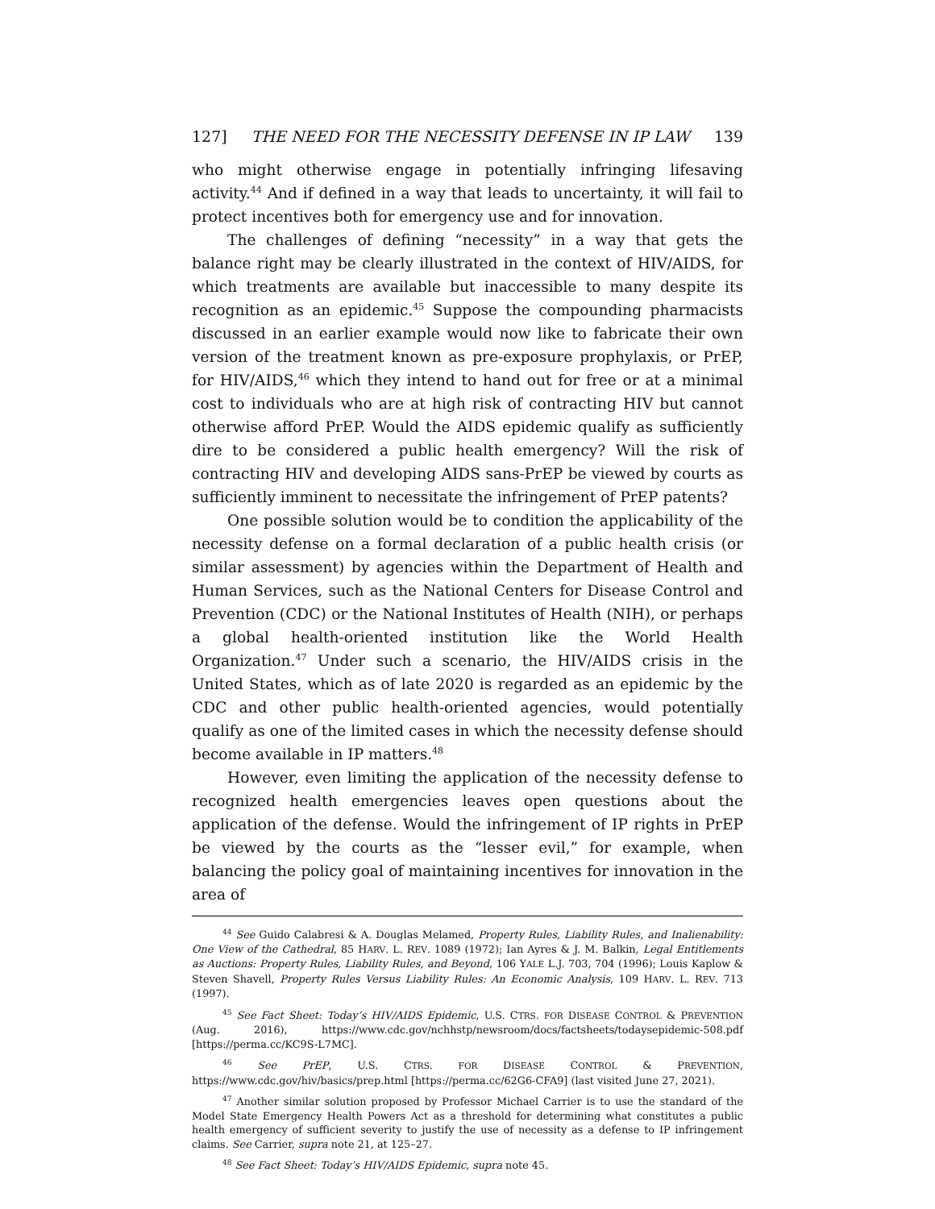127] THE NEED FOR THE NECESSITY DEFENSE IN IP LAW 139
who might otherwise engage in potentially infringing lifesaving activity.<sup>44</sup> And if defined in a way that leads to uncertainty, it will fail to protect incentives both for emergency use and for innovation.
The challenges of defining “necessity” in a way that gets the balance right may be clearly illustrated in the context of HIV/AIDS, for which treatments are available but inaccessible to many despite its recognition as an epidemic.<sup>45</sup> Suppose the compounding pharmacists discussed in an earlier example would now like to fabricate their own version of the treatment known as pre-exposure prophylaxis, or PrEP, for HIV/AIDS,<sup>46</sup> which they intend to hand out for free or at a minimal cost to individuals who are at high risk of contracting HIV but cannot otherwise afford PrEP. Would the AIDS epidemic qualify as sufficiently dire to be considered a public health emergency? Will the risk of contracting HIV and developing AIDS sans-PrEP be viewed by courts as sufficiently imminent to necessitate the infringement of PrEP patents?
One possible solution would be to condition the applicability of the necessity defense on a formal declaration of a public health crisis (or similar assessment) by agencies within the Department of Health and Human Services, such as the National Centers for Disease Control and Prevention (CDC) or the National Institutes of Health (NIH), or perhaps a global health-oriented institution like the World Health Organization.<sup>47</sup> Under such a scenario, the HIV/AIDS crisis in the United States, which as of late 2020 is regarded as an epidemic by the CDC and other public health-oriented agencies, would potentially qualify as one of the limited cases in which the necessity defense should become available in IP matters.<sup>48</sup>
However, even limiting the application of the necessity defense to recognized health emergencies leaves open questions about the application of the defense. Would the infringement of IP rights in PrEP be viewed by the courts as the “lesser evil,” for example, when balancing the policy goal of maintaining incentives for innovation in the area of
<sup>44</sup> See Guido Calabresi & A. Douglas Melamed, Property Rules, Liability Rules, and Inalienability: One View of the Cathedral, 85 HARV. L. REV. 1089 (1972); Ian Ayres & J. M. Balkin, Legal Entitlements as Auctions: Property Rules, Liability Rules, and Beyond, 106 YALE L.J. 703, 704 (1996); Louis Kaplow & Steven Shavell, Property Rules Versus Liability Rules: An Economic Analysis, 109 HARV. L. REV. 713 (1997).
<sup>45</sup> See Fact Sheet: Today’s HIV/AIDS Epidemic, U.S. CTRS. FOR DISEASE CONTROL & PREVENTION (Aug. 2016), https://www.cdc.gov/nchhstp/newsroom/docs/factsheets/todaysepidemic-508.pdf [https://perma.cc/KC9S-L7MC].
<sup>46</sup> See PrEP, U.S. CTRS. FOR DISEASE CONTROL & PREVENTION, https://www.cdc.gov/hiv/basics/prep.html [https://perma.cc/62G6-CFA9] (last visited June 27, 2021).
<sup>47</sup> Another similar solution proposed by Professor Michael Carrier is to use the standard of the Model State Emergency Health Powers Act as a threshold for determining what constitutes a public health emergency of sufficient severity to justify the use of necessity as a defense to IP infringement claims. See Carrier, supra note 21, at 125–27.
<sup>48</sup> See Fact Sheet: Today’s HIV/AIDS Epidemic, supra note 45.